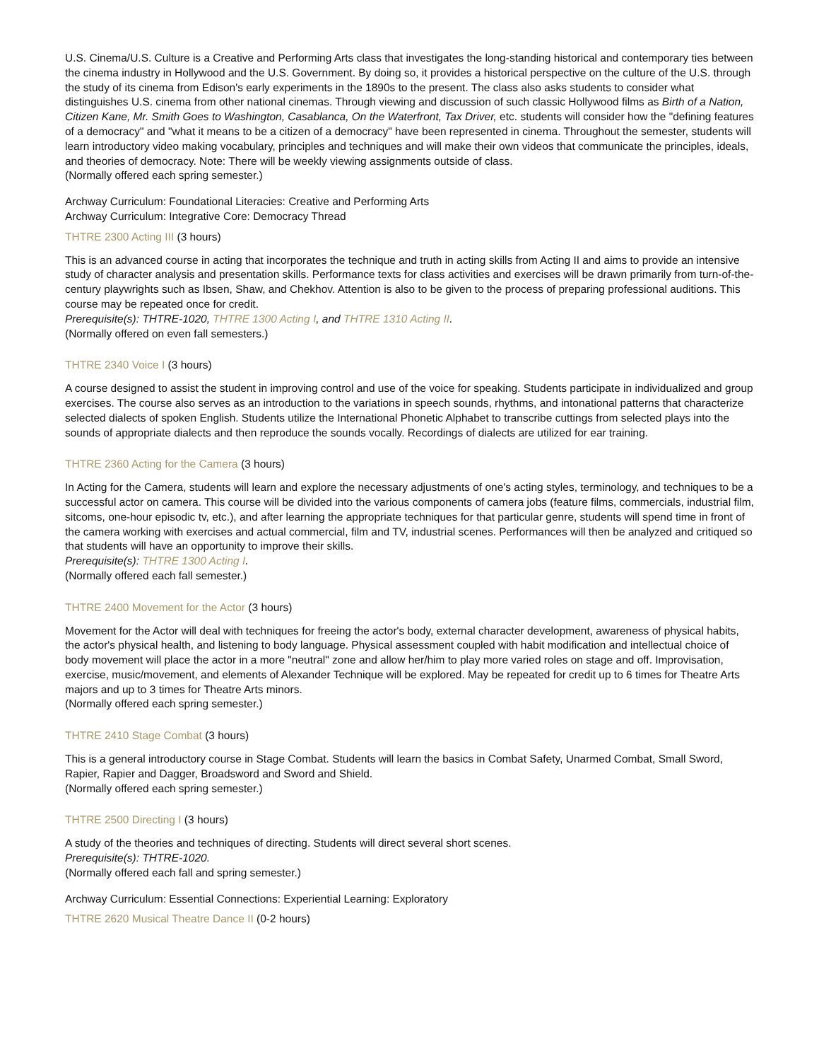U.S. Cinema/U.S. Culture is a Creative and Performing Arts class that investigates the long-standing historical and contemporary ties between the cinema industry in Hollywood and the U.S. Government. By doing so, it provides a historical perspective on the culture of the U.S. through the study of its cinema from Edison's early experiments in the 1890s to the present. The class also asks students to consider what distinguishes U.S. cinema from other national cinemas. Through viewing and discussion of such classic Hollywood films as Birth of a Nation, Citizen Kane, Mr. Smith Goes to Washington, Casablanca, On the Waterfront, Tax Driver, etc. students will consider how the "defining features of a democracy" and "what it means to be a citizen of a democracy" have been represented in cinema. Throughout the semester, students will learn introductory video making vocabulary, principles and techniques and will make their own videos that communicate the principles, ideals, and theories of democracy. Note: There will be weekly viewing assignments outside of class.
(Normally offered each spring semester.)
Archway Curriculum: Foundational Literacies: Creative and Performing Arts
Archway Curriculum: Integrative Core: Democracy Thread
THTRE 2300 Acting III (3 hours)
This is an advanced course in acting that incorporates the technique and truth in acting skills from Acting II and aims to provide an intensive study of character analysis and presentation skills. Performance texts for class activities and exercises will be drawn primarily from turn-of-the-century playwrights such as Ibsen, Shaw, and Chekhov. Attention is also to be given to the process of preparing professional auditions. This course may be repeated once for credit.
Prerequisite(s): THTRE-1020, THTRE 1300 Acting I, and THTRE 1310 Acting II.
(Normally offered on even fall semesters.)
THTRE 2340 Voice I (3 hours)
A course designed to assist the student in improving control and use of the voice for speaking. Students participate in individualized and group exercises. The course also serves as an introduction to the variations in speech sounds, rhythms, and intonational patterns that characterize selected dialects of spoken English. Students utilize the International Phonetic Alphabet to transcribe cuttings from selected plays into the sounds of appropriate dialects and then reproduce the sounds vocally. Recordings of dialects are utilized for ear training.
THTRE 2360 Acting for the Camera (3 hours)
In Acting for the Camera, students will learn and explore the necessary adjustments of one's acting styles, terminology, and techniques to be a successful actor on camera. This course will be divided into the various components of camera jobs (feature films, commercials, industrial film, sitcoms, one-hour episodic tv, etc.), and after learning the appropriate techniques for that particular genre, students will spend time in front of the camera working with exercises and actual commercial, film and TV, industrial scenes. Performances will then be analyzed and critiqued so that students will have an opportunity to improve their skills.
Prerequisite(s): THTRE 1300 Acting I.
(Normally offered each fall semester.)
THTRE 2400 Movement for the Actor (3 hours)
Movement for the Actor will deal with techniques for freeing the actor's body, external character development, awareness of physical habits, the actor's physical health, and listening to body language. Physical assessment coupled with habit modification and intellectual choice of body movement will place the actor in a more "neutral" zone and allow her/him to play more varied roles on stage and off. Improvisation, exercise, music/movement, and elements of Alexander Technique will be explored. May be repeated for credit up to 6 times for Theatre Arts majors and up to 3 times for Theatre Arts minors.
(Normally offered each spring semester.)
THTRE 2410 Stage Combat (3 hours)
This is a general introductory course in Stage Combat. Students will learn the basics in Combat Safety, Unarmed Combat, Small Sword, Rapier, Rapier and Dagger, Broadsword and Sword and Shield.
(Normally offered each spring semester.)
THTRE 2500 Directing I (3 hours)
A study of the theories and techniques of directing. Students will direct several short scenes.
Prerequisite(s): THTRE-1020.
(Normally offered each fall and spring semester.)
Archway Curriculum: Essential Connections: Experiential Learning: Exploratory
THTRE 2620 Musical Theatre Dance II (0-2 hours)